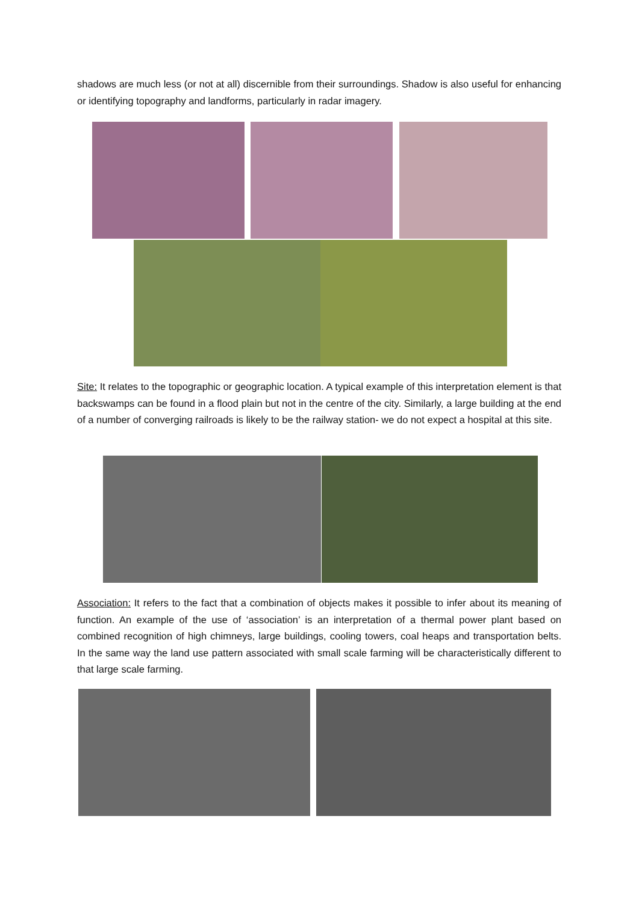shadows are much less (or not at all) discernible from their surroundings. Shadow is also useful for enhancing or identifying topography and landforms, particularly in radar imagery.
Site: It relates to the topographic or geographic location. A typical example of this interpretation element is that backswamps can be found in a flood plain but not in the centre of the city. Similarly, a large building at the end of a number of converging railroads is likely to be the railway station- we do not expect a hospital at this site.
Association: It refers to the fact that a combination of objects makes it possible to infer about its meaning of function. An example of the use of ‘association’ is an interpretation of a thermal power plant based on combined recognition of high chimneys, large buildings, cooling towers, coal heaps and transportation belts. In the same way the land use pattern associated with small scale farming will be characteristically different to that large scale farming.